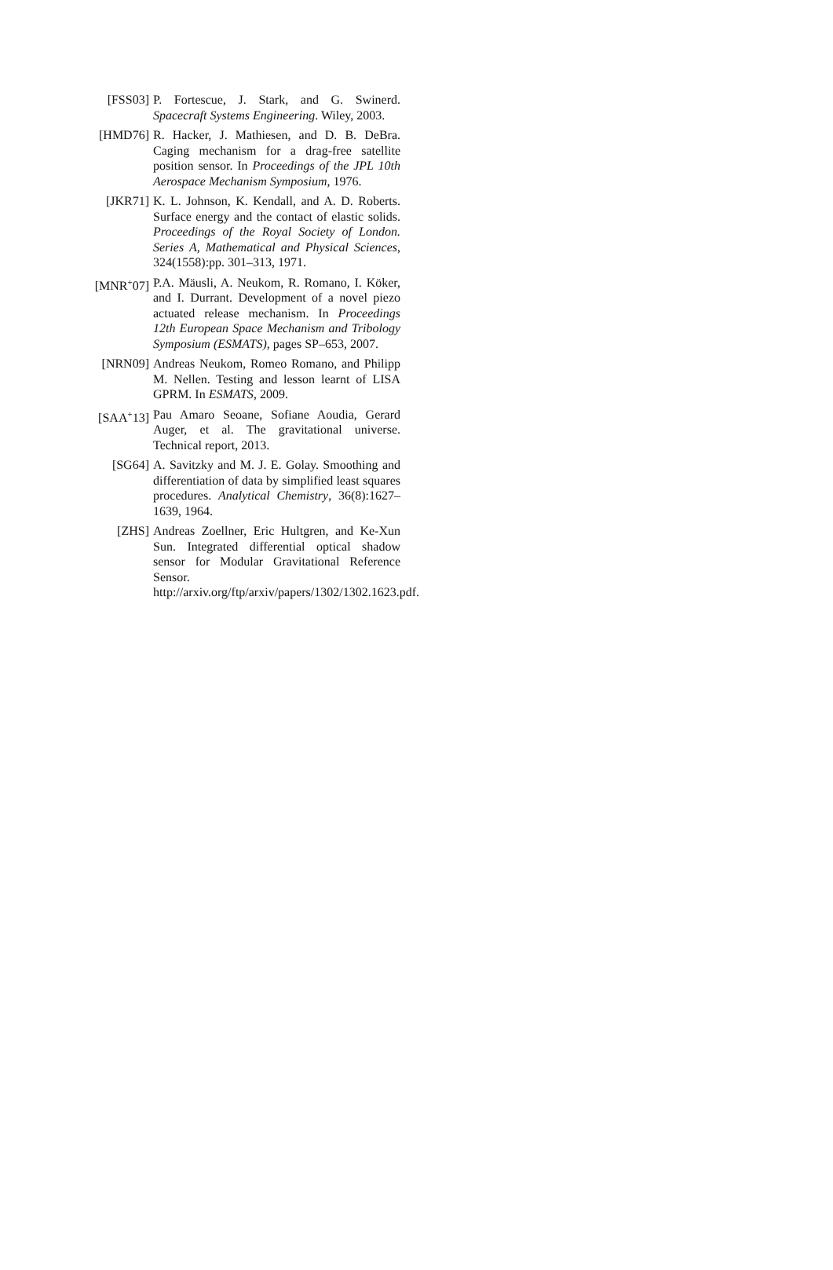[FSS03] P. Fortescue, J. Stark, and G. Swinerd. Spacecraft Systems Engineering. Wiley, 2003.
[HMD76] R. Hacker, J. Mathiesen, and D. B. DeBra. Caging mechanism for a drag-free satellite position sensor. In Proceedings of the JPL 10th Aerospace Mechanism Symposium, 1976.
[JKR71] K. L. Johnson, K. Kendall, and A. D. Roberts. Surface energy and the contact of elastic solids. Proceedings of the Royal Society of London. Series A, Mathematical and Physical Sciences, 324(1558):pp. 301–313, 1971.
[MNR<sup>+</sup>07] P.A. Mäusli, A. Neukom, R. Romano, I. Köker, and I. Durrant. Development of a novel piezo actuated release mechanism. In Proceedings 12th European Space Mechanism and Tribology Symposium (ESMATS), pages SP–653, 2007.
[NRN09] Andreas Neukom, Romeo Romano, and Philipp M. Nellen. Testing and lesson learnt of LISA GPRM. In ESMATS, 2009.
[SAA<sup>+</sup>13] Pau Amaro Seoane, Sofiane Aoudia, Gerard Auger, et al. The gravitational universe. Technical report, 2013.
[SG64] A. Savitzky and M. J. E. Golay. Smoothing and differentiation of data by simplified least squares procedures. Analytical Chemistry, 36(8):1627–1639, 1964.
[ZHS] Andreas Zoellner, Eric Hultgren, and Ke-Xun Sun. Integrated differential optical shadow sensor for Modular Gravitational Reference Sensor. http://arxiv.org/ftp/arxiv/papers/1302/1302.1623.pdf.